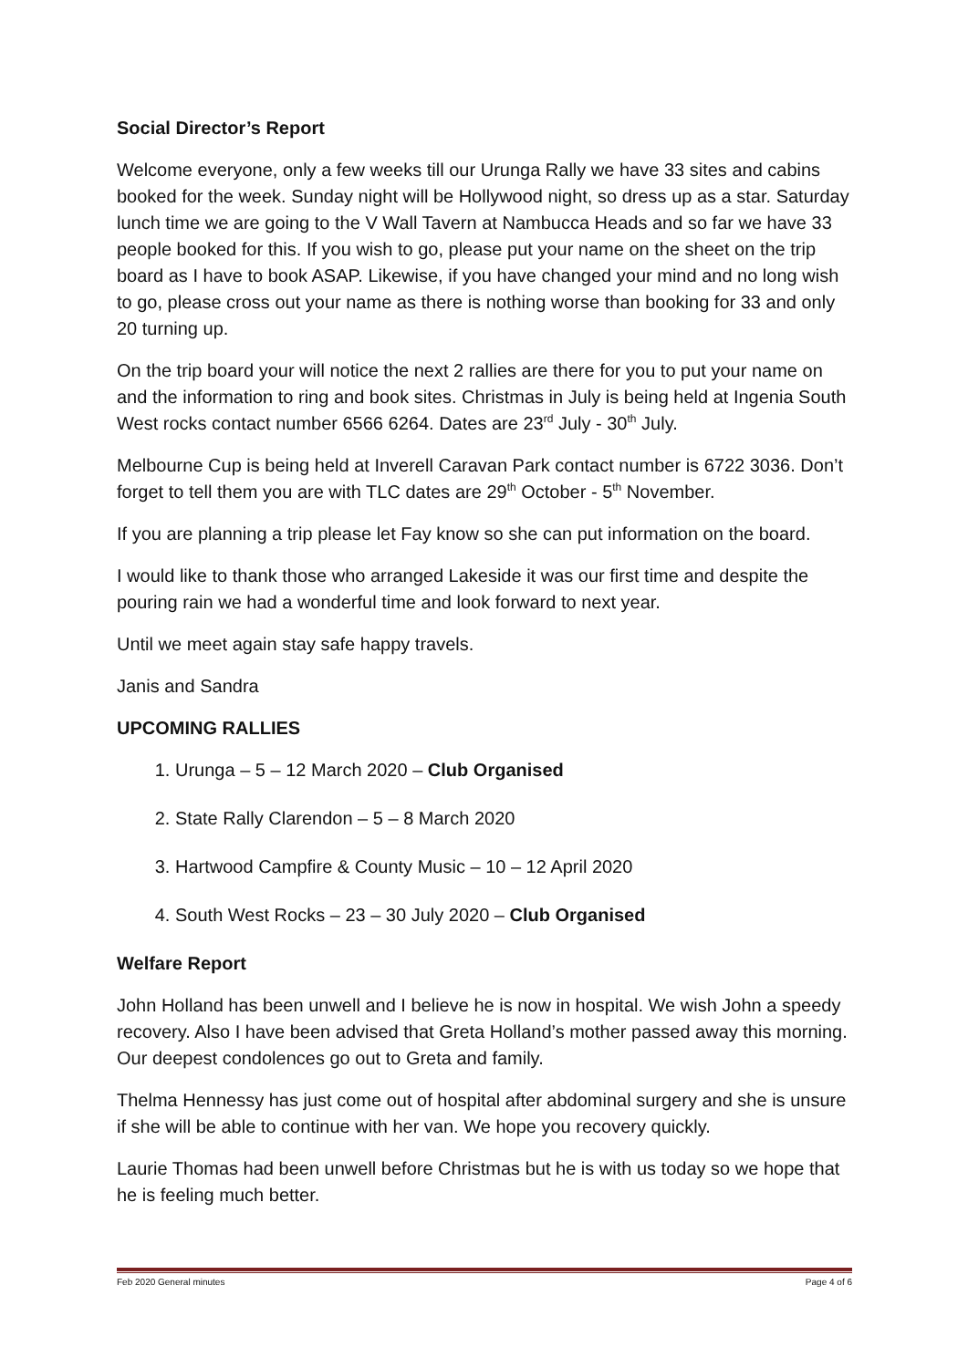Social Director’s Report
Welcome everyone, only a few weeks till our Urunga Rally we have 33 sites and cabins booked for the week. Sunday night will be Hollywood night, so dress up as a star. Saturday lunch time we are going to the V Wall Tavern at Nambucca Heads and so far we have 33 people booked for this. If you wish to go, please put your name on the sheet on the trip board as I have to book ASAP. Likewise, if you have changed your mind and no long wish to go, please cross out your name as there is nothing worse than booking for 33 and only 20 turning up.
On the trip board your will notice the next 2 rallies are there for you to put your name on and the information to ring and book sites. Christmas in July is being held at Ingenia South West rocks contact number 6566 6264. Dates are 23<sup>rd</sup> July - 30<sup>th</sup> July.
Melbourne Cup is being held at Inverell Caravan Park contact number is 6722 3036. Don’t forget to tell them you are with TLC dates are 29<sup>th</sup> October - 5<sup>th</sup> November.
If you are planning a trip please let Fay know so she can put information on the board.
I would like to thank those who arranged Lakeside it was our first time and despite the pouring rain we had a wonderful time and look forward to next year.
Until we meet again stay safe happy travels.
Janis and Sandra
UPCOMING RALLIES
1. Urunga – 5 – 12 March 2020 – Club Organised
2. State Rally Clarendon – 5 – 8 March 2020
3. Hartwood Campfire & County Music – 10 – 12 April 2020
4. South West Rocks – 23 – 30 July 2020 – Club Organised
Welfare Report
John Holland has been unwell and I believe he is now in hospital. We wish John a speedy recovery. Also I have been advised that Greta Holland’s mother passed away this morning. Our deepest condolences go out to Greta and family.
Thelma Hennessy has just come out of hospital after abdominal surgery and she is unsure if she will be able to continue with her van. We hope you recovery quickly.
Laurie Thomas had been unwell before Christmas but he is with us today so we hope that he is feeling much better.
Feb 2020 General minutes Page 4 of 6